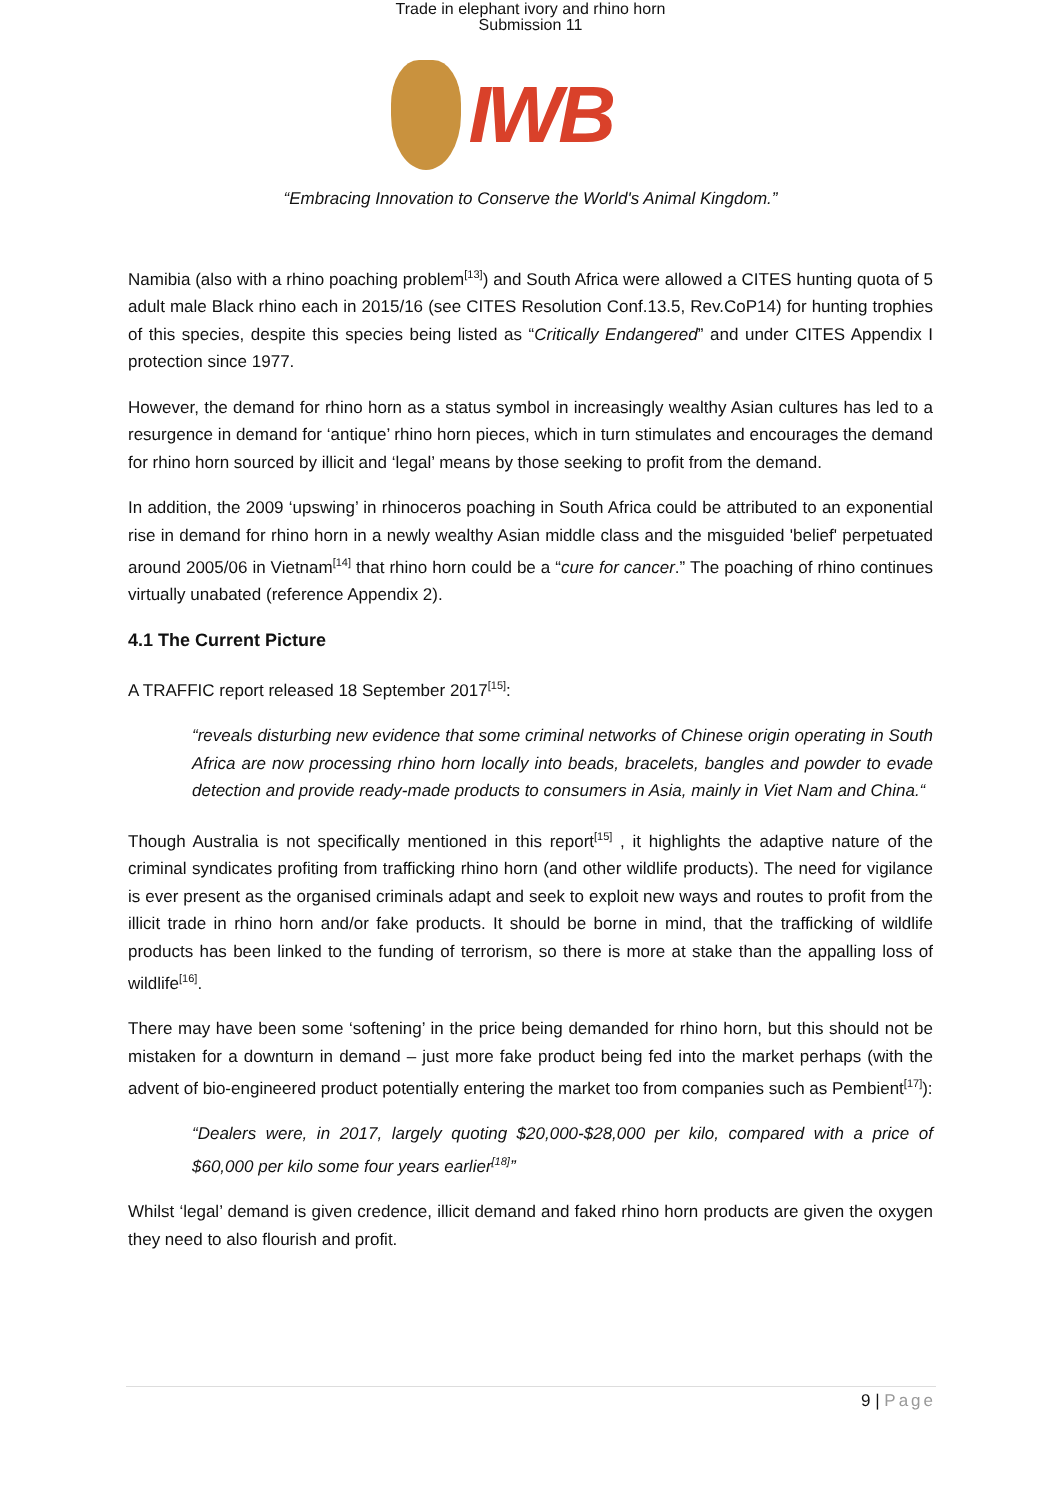Trade in elephant ivory and rhino horn
Submission 11
IWB
“Embracing Innovation to Conserve the World's Animal Kingdom.”
Namibia (also with a rhino poaching problem<sup>[13]</sup>) and South Africa were allowed a CITES hunting quota of 5 adult male Black rhino each in 2015/16 (see CITES Resolution Conf.13.5, Rev.CoP14) for hunting trophies of this species, despite this species being listed as “Critically Endangered” and under CITES Appendix I protection since 1977.
However, the demand for rhino horn as a status symbol in increasingly wealthy Asian cultures has led to a resurgence in demand for ‘antique’ rhino horn pieces, which in turn stimulates and encourages the demand for rhino horn sourced by illicit and ‘legal’ means by those seeking to profit from the demand.
In addition, the 2009 ‘upswing’ in rhinoceros poaching in South Africa could be attributed to an exponential rise in demand for rhino horn in a newly wealthy Asian middle class and the misguided 'belief' perpetuated around 2005/06 in Vietnam<sup>[14]</sup> that rhino horn could be a “cure for cancer.” The poaching of rhino continues virtually unabated (reference Appendix 2).
4.1 The Current Picture
A TRAFFIC report released 18 September 2017<sup>[15]</sup>:
“reveals disturbing new evidence that some criminal networks of Chinese origin operating in South Africa are now processing rhino horn locally into beads, bracelets, bangles and powder to evade detection and provide ready-made products to consumers in Asia, mainly in Viet Nam and China.“
Though Australia is not specifically mentioned in this report<sup>[15]</sup> , it highlights the adaptive nature of the criminal syndicates profiting from trafficking rhino horn (and other wildlife products). The need for vigilance is ever present as the organised criminals adapt and seek to exploit new ways and routes to profit from the illicit trade in rhino horn and/or fake products. It should be borne in mind, that the trafficking of wildlife products has been linked to the funding of terrorism, so there is more at stake than the appalling loss of wildlife<sup>[16]</sup>.
There may have been some ‘softening’ in the price being demanded for rhino horn, but this should not be mistaken for a downturn in demand – just more fake product being fed into the market perhaps (with the advent of bio-engineered product potentially entering the market too from companies such as Pembient<sup>[17]</sup>):
“Dealers were, in 2017, largely quoting $20,000-$28,000 per kilo, compared with a price of $60,000 per kilo some four years earlier<sup>[18]</sup>”
Whilst ‘legal’ demand is given credence, illicit demand and faked rhino horn products are given the oxygen they need to also flourish and profit.
9 | Page